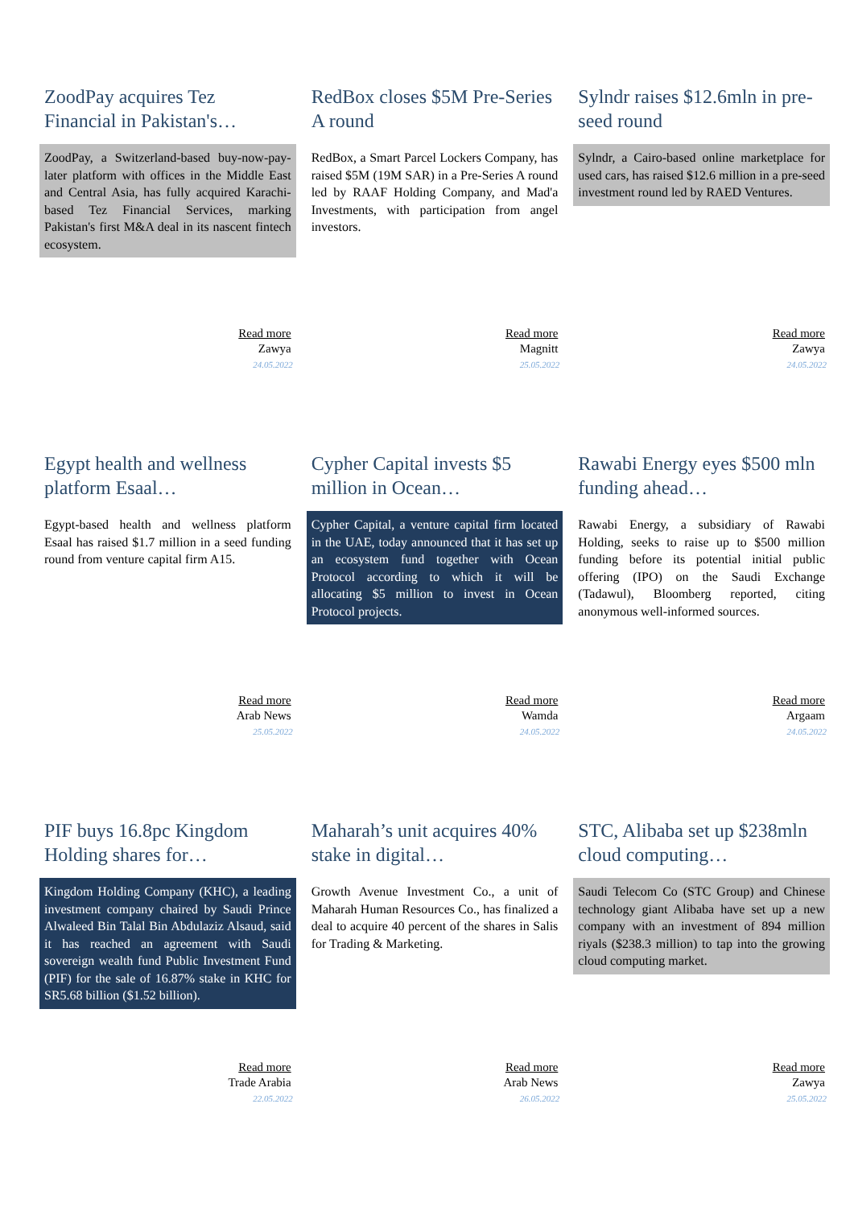ZoodPay acquires Tez Financial in Pakistan's…
ZoodPay, a Switzerland-based buy-now-pay-later platform with offices in the Middle East and Central Asia, has fully acquired Karachi-based Tez Financial Services, marking Pakistan's first M&A deal in its nascent fintech ecosystem.
Read more
Zawya
24.05.2022
RedBox closes $5M Pre-Series A round
RedBox, a Smart Parcel Lockers Company, has raised $5M (19M SAR) in a Pre-Series A round led by RAAF Holding Company, and Mad'a Investments, with participation from angel investors.
Read more
Magnitt
25.05.2022
Sylndr raises $12.6mln in pre-seed round
Sylndr, a Cairo-based online marketplace for used cars, has raised $12.6 million in a pre-seed investment round led by RAED Ventures.
Read more
Zawya
24.05.2022
Egypt health and wellness platform Esaal…
Egypt-based health and wellness platform Esaal has raised $1.7 million in a seed funding round from venture capital firm A15.
Read more
Arab News
25.05.2022
Cypher Capital invests $5 million in Ocean…
Cypher Capital, a venture capital firm located in the UAE, today announced that it has set up an ecosystem fund together with Ocean Protocol according to which it will be allocating $5 million to invest in Ocean Protocol projects.
Read more
Wamda
24.05.2022
Rawabi Energy eyes $500 mln funding ahead…
Rawabi Energy, a subsidiary of Rawabi Holding, seeks to raise up to $500 million funding before its potential initial public offering (IPO) on the Saudi Exchange (Tadawul), Bloomberg reported, citing anonymous well-informed sources.
Read more
Argaam
24.05.2022
PIF buys 16.8pc Kingdom Holding shares for…
Kingdom Holding Company (KHC), a leading investment company chaired by Saudi Prince Alwaleed Bin Talal Bin Abdulaziz Alsaud, said it has reached an agreement with Saudi sovereign wealth fund Public Investment Fund (PIF) for the sale of 16.87% stake in KHC for SR5.68 billion ($1.52 billion).
Read more
Trade Arabia
22.05.2022
Maharah’s unit acquires 40% stake in digital…
Growth Avenue Investment Co., a unit of Maharah Human Resources Co., has finalized a deal to acquire 40 percent of the shares in Salis for Trading & Marketing.
Read more
Arab News
26.05.2022
STC, Alibaba set up $238mln cloud computing…
Saudi Telecom Co (STC Group) and Chinese technology giant Alibaba have set up a new company with an investment of 894 million riyals ($238.3 million) to tap into the growing cloud computing market.
Read more
Zawya
25.05.2022